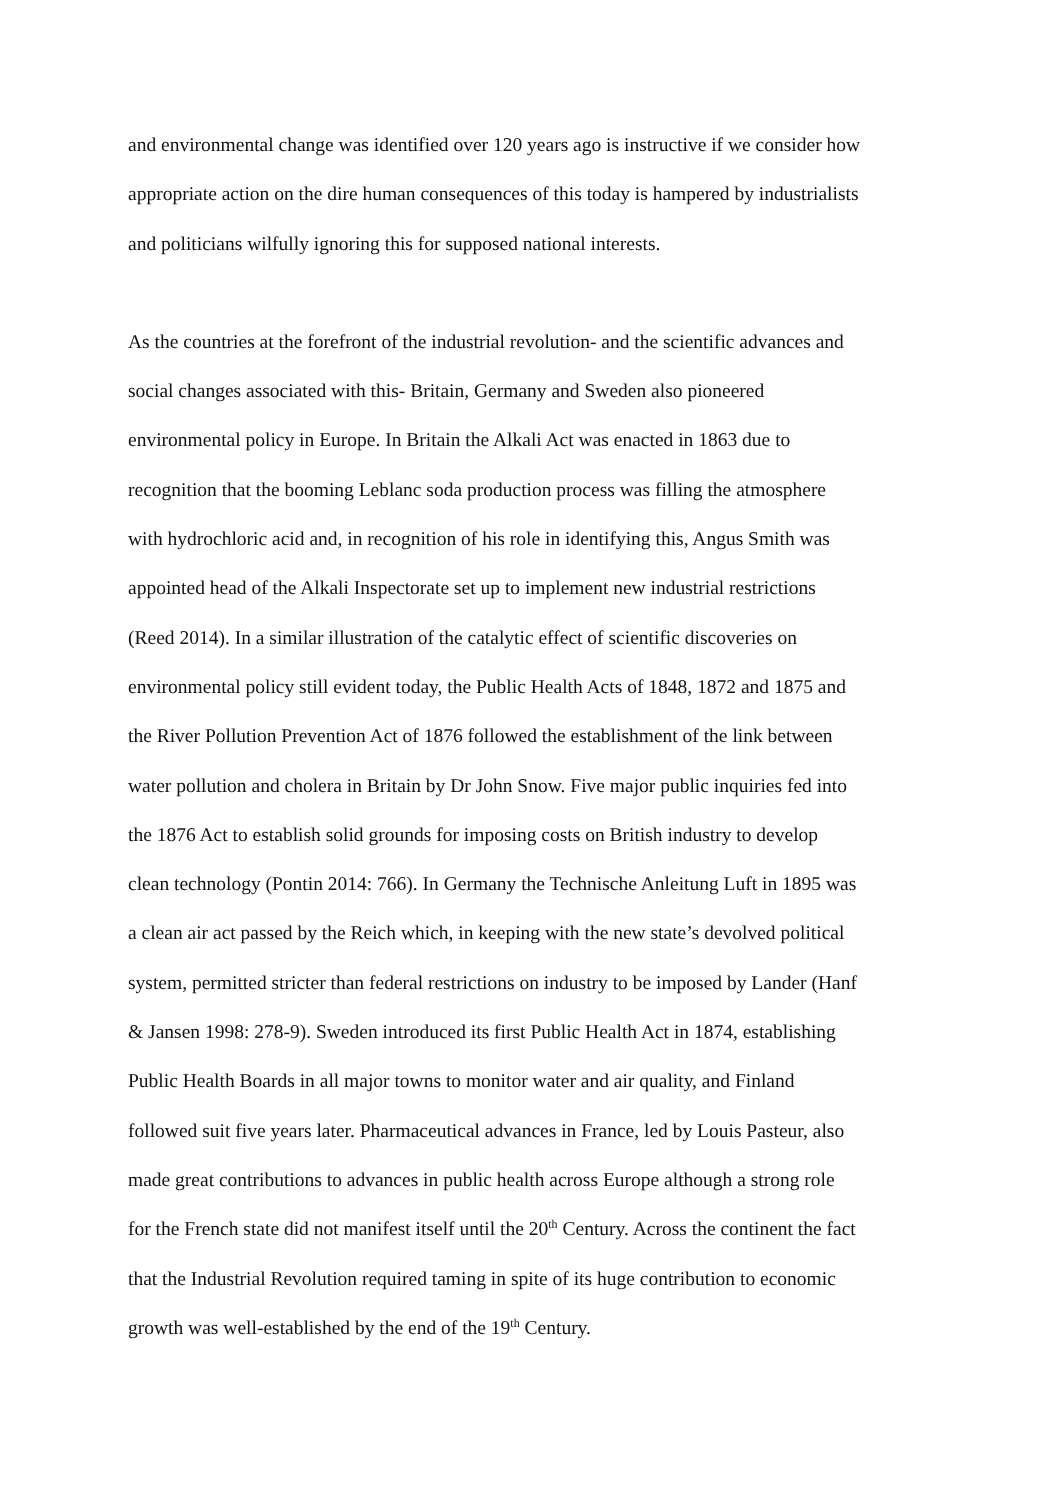and environmental change was identified over 120 years ago is instructive if we consider how
appropriate action on the dire human consequences of this today is hampered by industrialists
and politicians wilfully ignoring this for supposed national interests.
As the countries at the forefront of the industrial revolution- and the scientific advances and
social changes associated with this- Britain, Germany and Sweden also pioneered
environmental policy in Europe. In Britain the Alkali Act was enacted in 1863 due to
recognition that the booming Leblanc soda production process was filling the atmosphere
with hydrochloric acid and, in recognition of his role in identifying this, Angus Smith was
appointed head of the Alkali Inspectorate set up to implement new industrial restrictions
(Reed 2014). In a similar illustration of the catalytic effect of scientific discoveries on
environmental policy still evident today, the Public Health Acts of 1848, 1872 and 1875 and
the River Pollution Prevention Act of 1876 followed the establishment of the link between
water pollution and cholera in Britain by Dr John Snow. Five major public inquiries fed into
the 1876 Act to establish solid grounds for imposing costs on British industry to develop
clean technology (Pontin 2014: 766). In Germany the Technische Anleitung Luft in 1895 was
a clean air act passed by the Reich which, in keeping with the new state’s devolved political
system, permitted stricter than federal restrictions on industry to be imposed by Lander (Hanf
& Jansen 1998: 278-9). Sweden introduced its first Public Health Act in 1874, establishing
Public Health Boards in all major towns to monitor water and air quality, and Finland
followed suit five years later. Pharmaceutical advances in France, led by Louis Pasteur, also
made great contributions to advances in public health across Europe although a strong role
for the French state did not manifest itself until the 20<sup>th</sup> Century. Across the continent the fact
that the Industrial Revolution required taming in spite of its huge contribution to economic
growth was well-established by the end of the 19<sup>th</sup> Century.